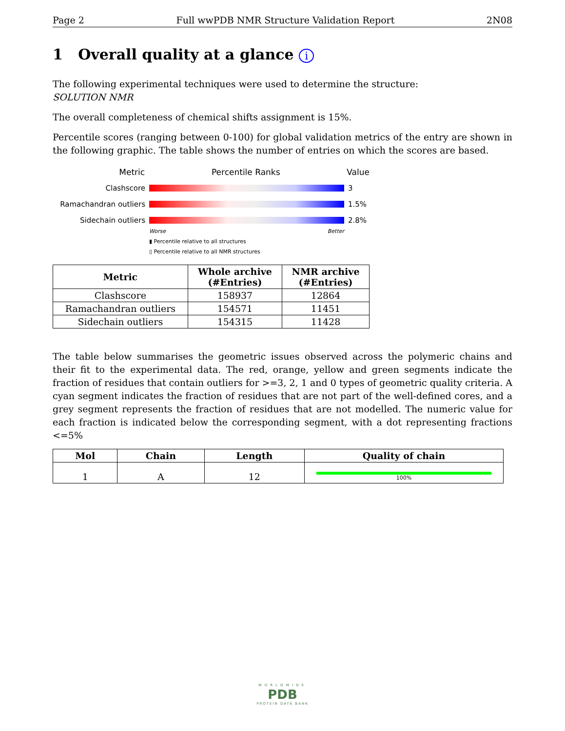Page 2 Full wwPDB NMR Structure Validation Report 2N08
1 Overall quality at a glance i
The following experimental techniques were used to determine the structure:
SOLUTION NMR
The overall completeness of chemical shifts assignment is 15%.
Percentile scores (ranging between 0-100) for global validation metrics of the entry are shown in the following graphic. The table shows the number of entries on which the scores are based.
Metric Percentile Ranks Value
Clashscore 3
Ramachandran outliers 1.5%
Sidechain outliers 2.8%
Worse Better
▮ Percentile relative to all structures
▯ Percentile relative to all NMR structures
| Metric | Whole archive (#Entries) | NMR archive (#Entries) |
| --- | --- | --- |
| Clashscore | 158937 | 12864 |
| Ramachandran outliers | 154571 | 11451 |
| Sidechain outliers | 154315 | 11428 |
The table below summarises the geometric issues observed across the polymeric chains and their fit to the experimental data. The red, orange, yellow and green segments indicate the fraction of residues that contain outliers for >=3, 2, 1 and 0 types of geometric quality criteria. A cyan segment indicates the fraction of residues that are not part of the well-defined cores, and a grey segment represents the fraction of residues that are not modelled. The numeric value for each fraction is indicated below the corresponding segment, with a dot representing fractions <=5%
| Mol | Chain | Length | Quality of chain |
| --- | --- | --- | --- |
| 1 | A | 12 | 100% |
WORLDWIDE
PDB
PROTEIN DATA BANK